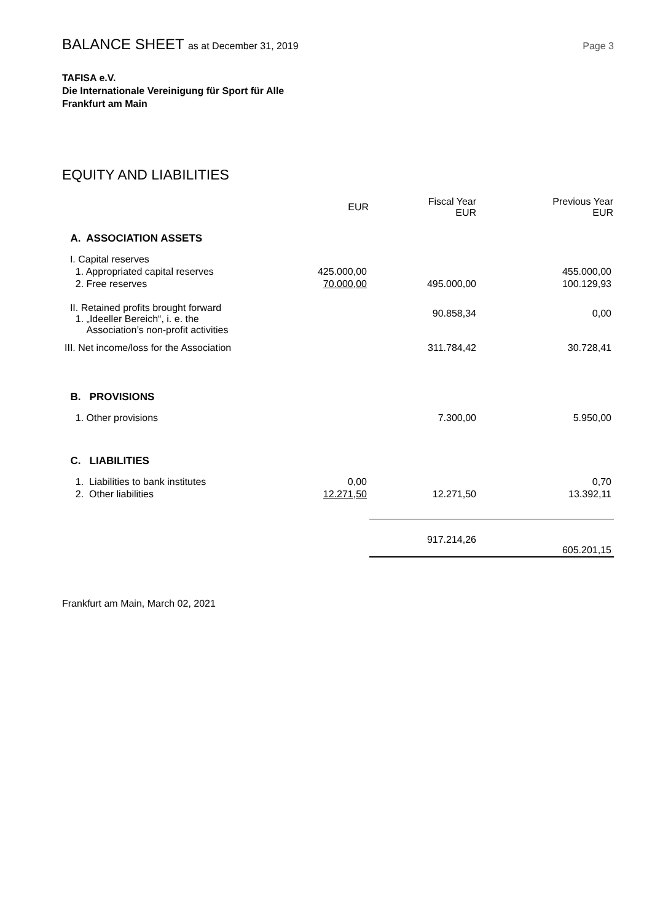BALANCE SHEET as at December 31, 2019
Page 3
TAFISA e.V.
Die Internationale Vereinigung für Sport für Alle
Frankfurt am Main
EQUITY AND LIABILITIES
| | EUR | Fiscal Year EUR | Previous Year EUR |
| --- | --- | --- | --- |
| A. ASSOCIATION ASSETS | | | |
| I. Capital reserves | | | |
| 1. Appropriated capital reserves | 425.000,00 | | 455.000,00 |
| 2. Free reserves | 70.000,00 | 495.000,00 | 100.129,93 |
| II. Retained profits brought forward 1. „Ideeller Bereich“, i. e. the Association’s non-profit activities | | 90.858,34 | 0,00 |
| III. Net income/loss for the Association | | 311.784,42 | 30.728,41 |
| B. PROVISIONS | | | |
| 1. Other provisions | | 7.300,00 | 5.950,00 |
| C. LIABILITIES | | | |
| 1. Liabilities to bank institutes | 0,00 | | 0,70 |
| 2. Other liabilities | 12.271,50 | 12.271,50 | 13.392,11 |
| | | 917.214,26 | 605.201,15 |
Frankfurt am Main, March 02, 2021